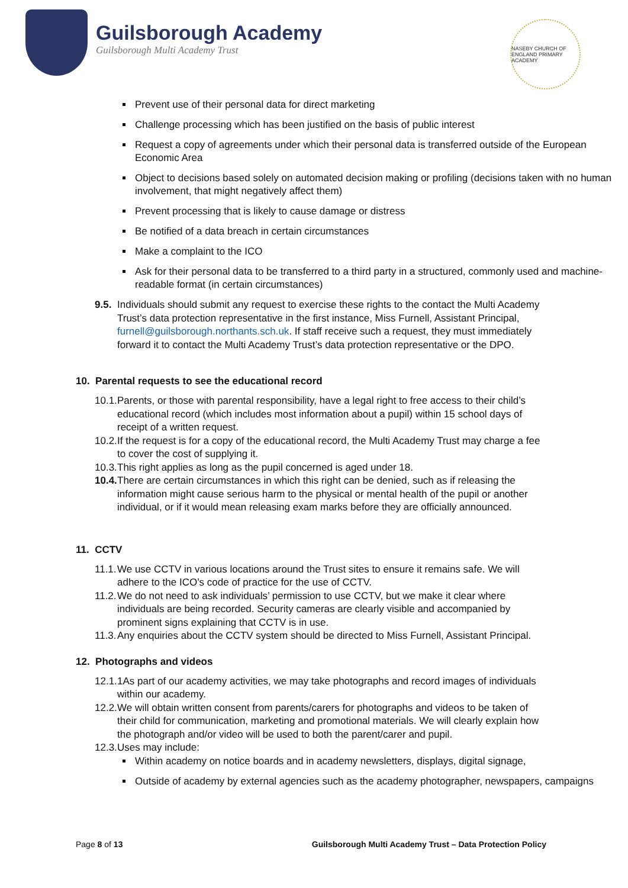Guilsborough Academy
Guilsborough Multi Academy Trust
NASEBY CHURCH OF ENGLAND PRIMARY ACADEMY
Prevent use of their personal data for direct marketing
Challenge processing which has been justified on the basis of public interest
Request a copy of agreements under which their personal data is transferred outside of the European Economic Area
Object to decisions based solely on automated decision making or profiling (decisions taken with no human involvement, that might negatively affect them)
Prevent processing that is likely to cause damage or distress
Be notified of a data breach in certain circumstances
Make a complaint to the ICO
Ask for their personal data to be transferred to a third party in a structured, commonly used and machine-readable format (in certain circumstances)
9.5.
Individuals should submit any request to exercise these rights to the contact the Multi Academy Trust’s data protection representative in the first instance, Miss Furnell, Assistant Principal, furnell@guilsborough.northants.sch.uk. If staff receive such a request, they must immediately forward it to contact the Multi Academy Trust’s data protection representative or the DPO.
10. Parental requests to see the educational record
10.1.
Parents, or those with parental responsibility, have a legal right to free access to their child’s educational record (which includes most information about a pupil) within 15 school days of receipt of a written request.
10.2.
If the request is for a copy of the educational record, the Multi Academy Trust may charge a fee to cover the cost of supplying it.
10.3.
This right applies as long as the pupil concerned is aged under 18.
10.4.
There are certain circumstances in which this right can be denied, such as if releasing the information might cause serious harm to the physical or mental health of the pupil or another individual, or if it would mean releasing exam marks before they are officially announced.
11. CCTV
11.1.
We use CCTV in various locations around the Trust sites to ensure it remains safe. We will adhere to the ICO’s code of practice for the use of CCTV.
11.2.
We do not need to ask individuals’ permission to use CCTV, but we make it clear where individuals are being recorded. Security cameras are clearly visible and accompanied by prominent signs explaining that CCTV is in use.
11.3.
Any enquiries about the CCTV system should be directed to Miss Furnell, Assistant Principal.
12. Photographs and videos
12.1.
1As part of our academy activities, we may take photographs and record images of individuals within our academy.
12.2.
We will obtain written consent from parents/carers for photographs and videos to be taken of their child for communication, marketing and promotional materials. We will clearly explain how the photograph and/or video will be used to both the parent/carer and pupil.
12.3.
Uses may include:
Within academy on notice boards and in academy newsletters, displays, digital signage,
Outside of academy by external agencies such as the academy photographer, newspapers, campaigns
Page 8 of 13 Guilsborough Multi Academy Trust – Data Protection Policy